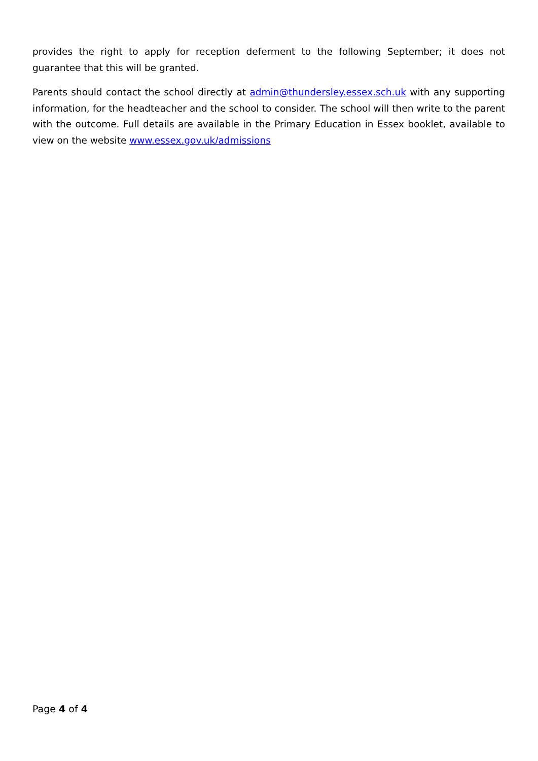provides the right to apply for reception deferment to the following September; it does not guarantee that this will be granted.
Parents should contact the school directly at admin@thundersley.essex.sch.uk with any supporting information, for the headteacher and the school to consider. The school will then write to the parent with the outcome. Full details are available in the Primary Education in Essex booklet, available to view on the website www.essex.gov.uk/admissions
Page 4 of 4